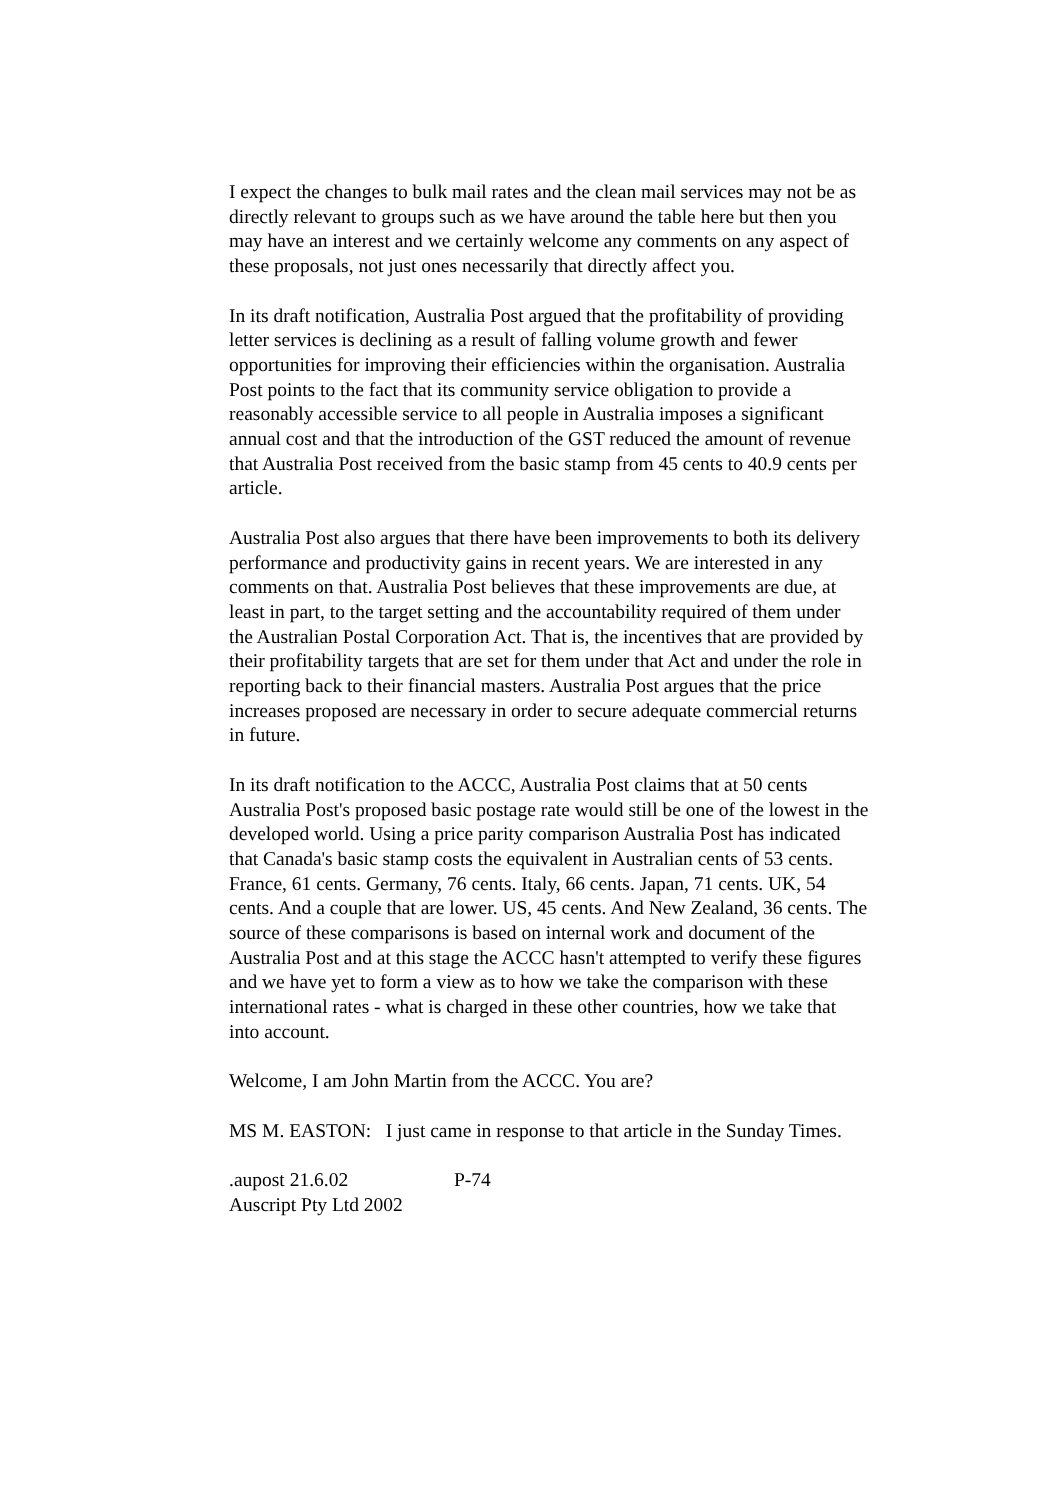I expect the changes to bulk mail rates and the clean mail services may not be as directly relevant to groups such as we have around the table here but then you may have an interest and we certainly welcome any comments on any aspect of these proposals, not just ones necessarily that directly affect you.
In its draft notification, Australia Post argued that the profitability of providing letter services is declining as a result of falling volume growth and fewer opportunities for improving their efficiencies within the organisation. Australia Post points to the fact that its community service obligation to provide a reasonably accessible service to all people in Australia imposes a significant annual cost and that the introduction of the GST reduced the amount of revenue that Australia Post received from the basic stamp from 45 cents to 40.9 cents per article.
Australia Post also argues that there have been improvements to both its delivery performance and productivity gains in recent years. We are interested in any comments on that. Australia Post believes that these improvements are due, at least in part, to the target setting and the accountability required of them under the Australian Postal Corporation Act. That is, the incentives that are provided by their profitability targets that are set for them under that Act and under the role in reporting back to their financial masters. Australia Post argues that the price increases proposed are necessary in order to secure adequate commercial returns in future.
In its draft notification to the ACCC, Australia Post claims that at 50 cents Australia Post's proposed basic postage rate would still be one of the lowest in the developed world. Using a price parity comparison Australia Post has indicated that Canada's basic stamp costs the equivalent in Australian cents of 53 cents. France, 61 cents. Germany, 76 cents. Italy, 66 cents. Japan, 71 cents. UK, 54 cents. And a couple that are lower. US, 45 cents. And New Zealand, 36 cents. The source of these comparisons is based on internal work and document of the Australia Post and at this stage the ACCC hasn't attempted to verify these figures and we have yet to form a view as to how we take the comparison with these international rates - what is charged in these other countries, how we take that into account.
Welcome, I am John Martin from the ACCC. You are?
MS M. EASTON: I just came in response to that article in the Sunday Times.
.aupost 21.6.02 P-74
Auscript Pty Ltd 2002